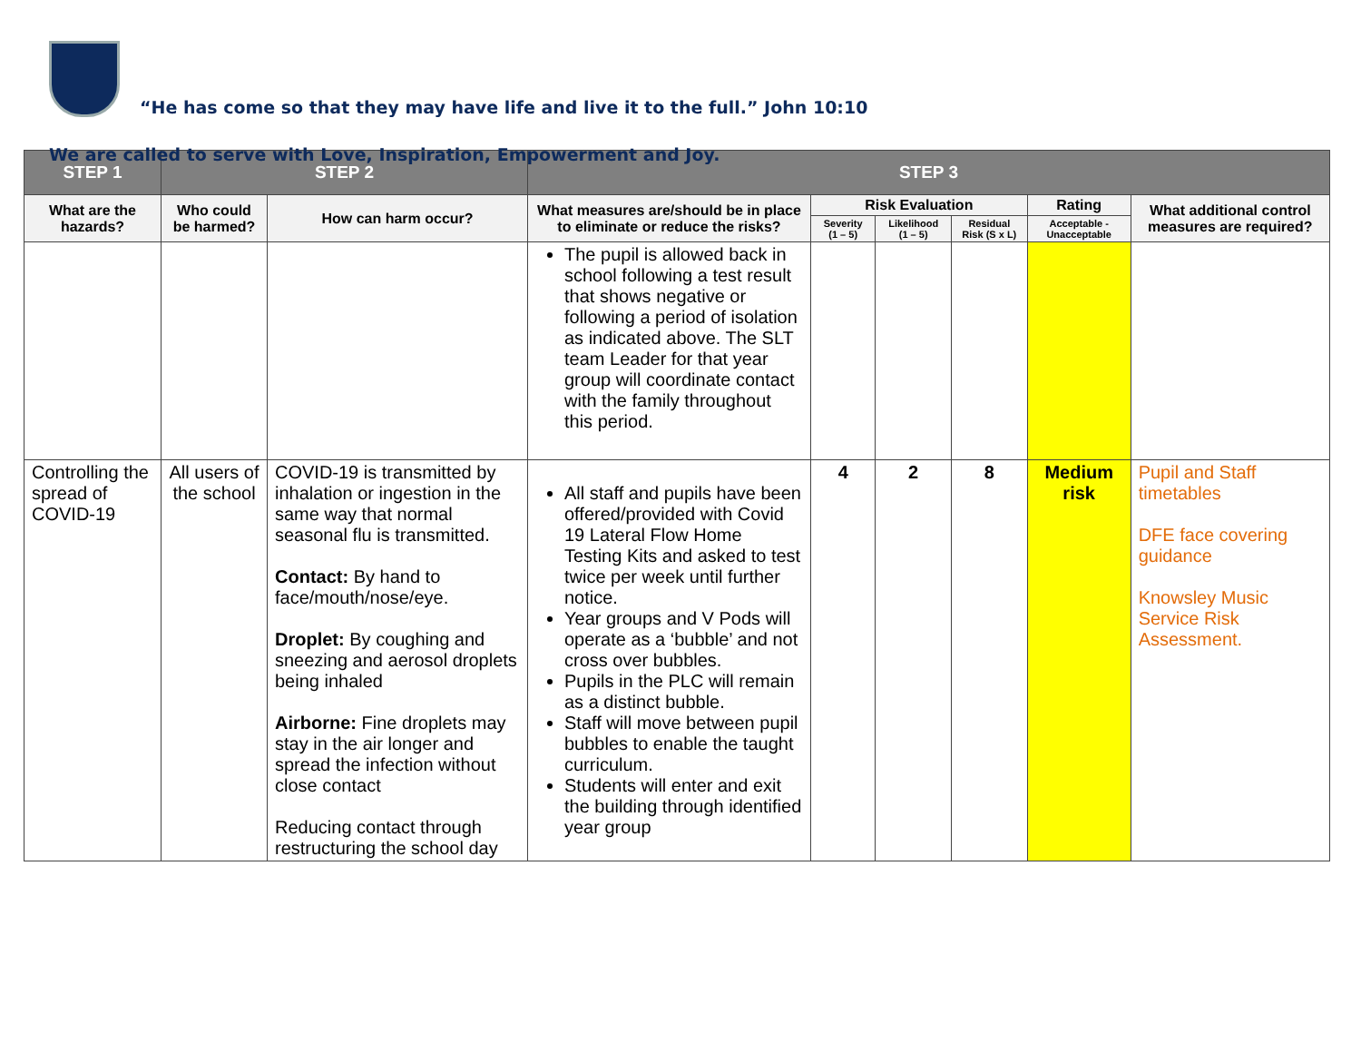“He has come so that they may have life and live it to the full.” John 10:10
We are called to serve with Love, Inspiration, Empowerment and Joy.
| STEP 1 | STEP 2 | | STEP 3 | | | | | |
| --- | --- | --- | --- | --- | --- | --- | --- | --- |
| What are the hazards? | Who could be harmed? | How can harm occur? | What measures are/should be in place to eliminate or reduce the risks? | Risk Evaluation | | | Rating | What additional control measures are required? |
| | | | | Severity (1 – 5) | Likelihood (1 – 5) | Residual Risk (S x L) | Acceptable - Unacceptable | |
| | | | The pupil is allowed back in school following a test result that shows negative or following a period of isolation as indicated above. The SLT team Leader for that year group will coordinate contact with the family throughout this period. | | | | | |
| Controlling the spread of COVID-19 | All users of the school | COVID-19 is transmitted by inhalation or ingestion in the same way that normal seasonal flu is transmitted. Contact: By hand to face/mouth/nose/eye. Droplet: By coughing and sneezing and aerosol droplets being inhaled Airborne: Fine droplets may stay in the air longer and spread the infection without close contact Reducing contact through restructuring the school day | All staff and pupils have been offered/provided with Covid 19 Lateral Flow Home Testing Kits and asked to test twice per week until further notice. Year groups and V Pods will operate as a ‘bubble’ and not cross over bubbles. Pupils in the PLC will remain as a distinct bubble. Staff will move between pupil bubbles to enable the taught curriculum. Students will enter and exit the building through identified year group | 4 | 2 | 8 | Medium risk | Pupil and Staff timetables DFE face covering guidance Knowsley Music Service Risk Assessment. |